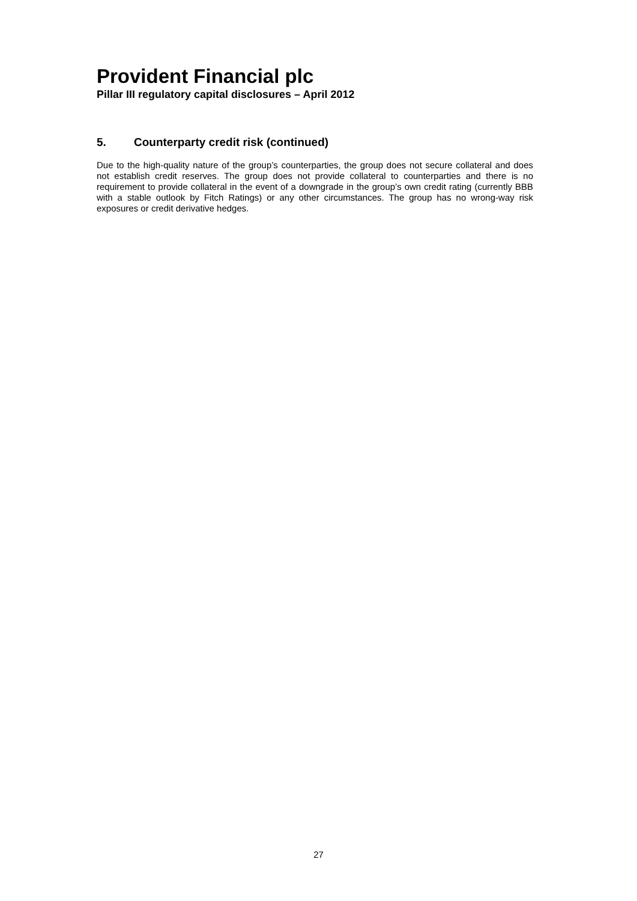Provident Financial plc
Pillar III regulatory capital disclosures – April 2012
5. Counterparty credit risk (continued)
Due to the high-quality nature of the group’s counterparties, the group does not secure collateral and does not establish credit reserves. The group does not provide collateral to counterparties and there is no requirement to provide collateral in the event of a downgrade in the group’s own credit rating (currently BBB with a stable outlook by Fitch Ratings) or any other circumstances. The group has no wrong-way risk exposures or credit derivative hedges.
27